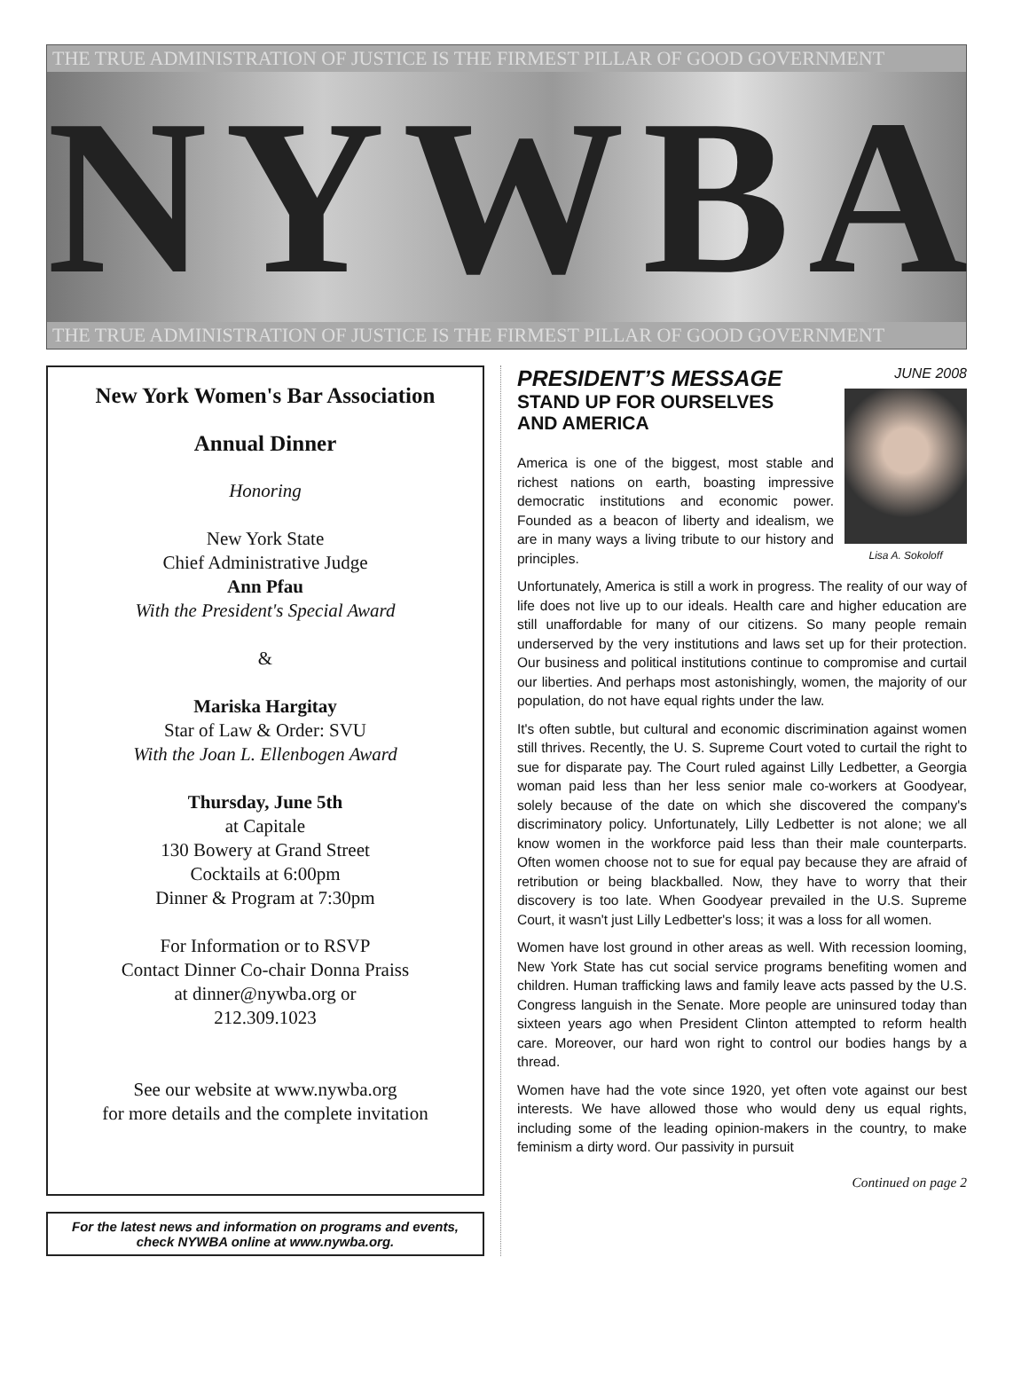THE TRUE ADMINISTRATION OF JUSTICE IS THE FIRMEST PILLAR OF GOOD GOVERNMENT
NYWBA
THE TRUE ADMINISTRATION OF JUSTICE IS THE FIRMEST PILLAR OF GOOD GOVERNMENT
New York Women's Bar Association
Annual Dinner
Honoring
New York State
Chief Administrative Judge
Ann Pfau
With the President's Special Award
&
Mariska Hargitay
Star of Law & Order: SVU
With the Joan L. Ellenbogen Award
Thursday, June 5th
at Capitale
130 Bowery at Grand Street
Cocktails at 6:00pm
Dinner & Program at 7:30pm
For Information or to RSVP
Contact Dinner Co-chair Donna Praiss
at dinner@nywba.org or
212.309.1023
See our website at www.nywba.org
for more details and the complete invitation
For the latest news and information on programs and events, check NYWBA online at www.nywba.org.
JUNE 2008
Lisa A. Sokoloff
PRESIDENT’S MESSAGE
STAND UP FOR OURSELVES
AND AMERICA
America is one of the biggest, most stable and richest nations on earth, boasting impressive democratic institutions and economic power. Founded as a beacon of liberty and idealism, we are in many ways a living tribute to our history and principles.
Unfortunately, America is still a work in progress. The reality of our way of life does not live up to our ideals. Health care and higher education are still unaffordable for many of our citizens. So many people remain underserved by the very institutions and laws set up for their protection. Our business and political institutions continue to compromise and curtail our liberties. And perhaps most astonishingly, women, the majority of our population, do not have equal rights under the law.
It's often subtle, but cultural and economic discrimination against women still thrives. Recently, the U. S. Supreme Court voted to curtail the right to sue for disparate pay. The Court ruled against Lilly Ledbetter, a Georgia woman paid less than her less senior male co-workers at Goodyear, solely because of the date on which she discovered the company's discriminatory policy. Unfortunately, Lilly Ledbetter is not alone; we all know women in the workforce paid less than their male counterparts. Often women choose not to sue for equal pay because they are afraid of retribution or being blackballed. Now, they have to worry that their discovery is too late. When Goodyear prevailed in the U.S. Supreme Court, it wasn't just Lilly Ledbetter's loss; it was a loss for all women.
Women have lost ground in other areas as well. With recession looming, New York State has cut social service programs benefiting women and children. Human trafficking laws and family leave acts passed by the U.S. Congress languish in the Senate. More people are uninsured today than sixteen years ago when President Clinton attempted to reform health care. Moreover, our hard won right to control our bodies hangs by a thread.
Women have had the vote since 1920, yet often vote against our best interests. We have allowed those who would deny us equal rights, including some of the leading opinion-makers in the country, to make feminism a dirty word. Our passivity in pursuit
Continued on page 2